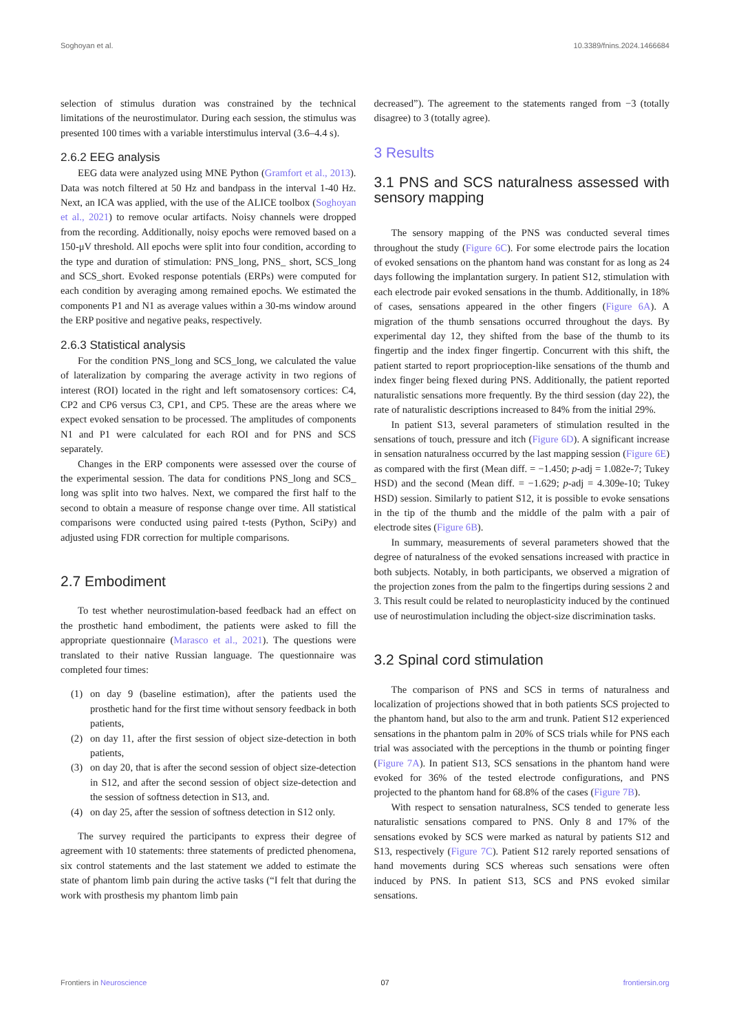Soghoyan et al. 10.3389/fnins.2024.1466684
selection of stimulus duration was constrained by the technical limitations of the neurostimulator. During each session, the stimulus was presented 100 times with a variable interstimulus interval (3.6–4.4 s).
2.6.2 EEG analysis
EEG data were analyzed using MNE Python (Gramfort et al., 2013). Data was notch filtered at 50 Hz and bandpass in the interval 1-40 Hz. Next, an ICA was applied, with the use of the ALICE toolbox (Soghoyan et al., 2021) to remove ocular artifacts. Noisy channels were dropped from the recording. Additionally, noisy epochs were removed based on a 150-μV threshold. All epochs were split into four condition, according to the type and duration of stimulation: PNS_long, PNS_ short, SCS_long and SCS_short. Evoked response potentials (ERPs) were computed for each condition by averaging among remained epochs. We estimated the components P1 and N1 as average values within a 30-ms window around the ERP positive and negative peaks, respectively.
2.6.3 Statistical analysis
For the condition PNS_long and SCS_long, we calculated the value of lateralization by comparing the average activity in two regions of interest (ROI) located in the right and left somatosensory cortices: C4, CP2 and CP6 versus C3, CP1, and CP5. These are the areas where we expect evoked sensation to be processed. The amplitudes of components N1 and P1 were calculated for each ROI and for PNS and SCS separately.
Changes in the ERP components were assessed over the course of the experimental session. The data for conditions PNS_long and SCS_ long was split into two halves. Next, we compared the first half to the second to obtain a measure of response change over time. All statistical comparisons were conducted using paired t-tests (Python, SciPy) and adjusted using FDR correction for multiple comparisons.
2.7 Embodiment
To test whether neurostimulation-based feedback had an effect on the prosthetic hand embodiment, the patients were asked to fill the appropriate questionnaire (Marasco et al., 2021). The questions were translated to their native Russian language. The questionnaire was completed four times:
(1) on day 9 (baseline estimation), after the patients used the prosthetic hand for the first time without sensory feedback in both patients,
(2) on day 11, after the first session of object size-detection in both patients,
(3) on day 20, that is after the second session of object size-detection in S12, and after the second session of object size-detection and the session of softness detection in S13, and.
(4) on day 25, after the session of softness detection in S12 only.
The survey required the participants to express their degree of agreement with 10 statements: three statements of predicted phenomena, six control statements and the last statement we added to estimate the state of phantom limb pain during the active tasks (“I felt that during the work with prosthesis my phantom limb pain
decreased”). The agreement to the statements ranged from −3 (totally disagree) to 3 (totally agree).
3 Results
3.1 PNS and SCS naturalness assessed with sensory mapping
The sensory mapping of the PNS was conducted several times throughout the study (Figure 6C). For some electrode pairs the location of evoked sensations on the phantom hand was constant for as long as 24 days following the implantation surgery. In patient S12, stimulation with each electrode pair evoked sensations in the thumb. Additionally, in 18% of cases, sensations appeared in the other fingers (Figure 6A). A migration of the thumb sensations occurred throughout the days. By experimental day 12, they shifted from the base of the thumb to its fingertip and the index finger fingertip. Concurrent with this shift, the patient started to report proprioception-like sensations of the thumb and index finger being flexed during PNS. Additionally, the patient reported naturalistic sensations more frequently. By the third session (day 22), the rate of naturalistic descriptions increased to 84% from the initial 29%.
In patient S13, several parameters of stimulation resulted in the sensations of touch, pressure and itch (Figure 6D). A significant increase in sensation naturalness occurred by the last mapping session (Figure 6E) as compared with the first (Mean diff. = −1.450; p-adj = 1.082e-7; Tukey HSD) and the second (Mean diff. = −1.629; p-adj = 4.309e-10; Tukey HSD) session. Similarly to patient S12, it is possible to evoke sensations in the tip of the thumb and the middle of the palm with a pair of electrode sites (Figure 6B).
In summary, measurements of several parameters showed that the degree of naturalness of the evoked sensations increased with practice in both subjects. Notably, in both participants, we observed a migration of the projection zones from the palm to the fingertips during sessions 2 and 3. This result could be related to neuroplasticity induced by the continued use of neurostimulation including the object-size discrimination tasks.
3.2 Spinal cord stimulation
The comparison of PNS and SCS in terms of naturalness and localization of projections showed that in both patients SCS projected to the phantom hand, but also to the arm and trunk. Patient S12 experienced sensations in the phantom palm in 20% of SCS trials while for PNS each trial was associated with the perceptions in the thumb or pointing finger (Figure 7A). In patient S13, SCS sensations in the phantom hand were evoked for 36% of the tested electrode configurations, and PNS projected to the phantom hand for 68.8% of the cases (Figure 7B).
With respect to sensation naturalness, SCS tended to generate less naturalistic sensations compared to PNS. Only 8 and 17% of the sensations evoked by SCS were marked as natural by patients S12 and S13, respectively (Figure 7C). Patient S12 rarely reported sensations of hand movements during SCS whereas such sensations were often induced by PNS. In patient S13, SCS and PNS evoked similar sensations.
Frontiers in Neuroscience 07 frontiersin.org